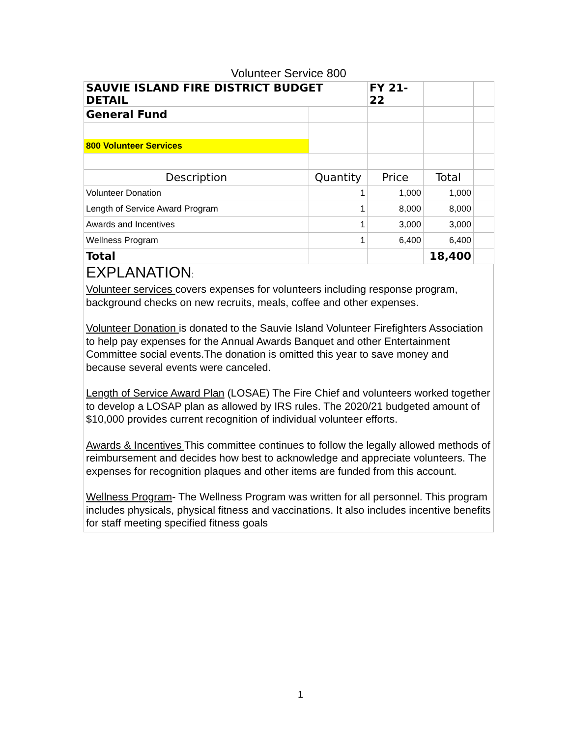Volunteer Service 800
| SAUVIE ISLAND FIRE DISTRICT BUDGET DETAIL | | FY 21-22 | | |
| General Fund | | | | |
| 800 Volunteer Services | | | | |
| Description | Quantity | Price | Total | |
| Volunteer Donation | 1 | 1,000 | 1,000 | |
| Length of Service Award Program | 1 | 8,000 | 8,000 | |
| Awards and Incentives | 1 | 3,000 | 3,000 | |
| Wellness Program | 1 | 6,400 | 6,400 | |
| Total | | | 18,400 | |
EXPLANATION:
Volunteer services covers expenses for volunteers including response program, background checks on new recruits, meals, coffee and other expenses.
Volunteer Donation is donated to the Sauvie Island Volunteer Firefighters Association to help pay expenses for the Annual Awards Banquet and other Entertainment Committee social events.The donation is omitted this year to save money and because several events were canceled.
Length of Service Award Plan (LOSAE) The Fire Chief and volunteers worked together to develop a LOSAP plan as allowed by IRS rules. The 2020/21 budgeted amount of $10,000 provides current recognition of individual volunteer efforts.
Awards & Incentives This committee continues to follow the legally allowed methods of reimbursement and decides how best to acknowledge and appreciate volunteers. The expenses for recognition plaques and other items are funded from this account.
Wellness Program- The Wellness Program was written for all personnel. This program includes physicals, physical fitness and vaccinations. It also includes incentive benefits for staff meeting specified fitness goals
1